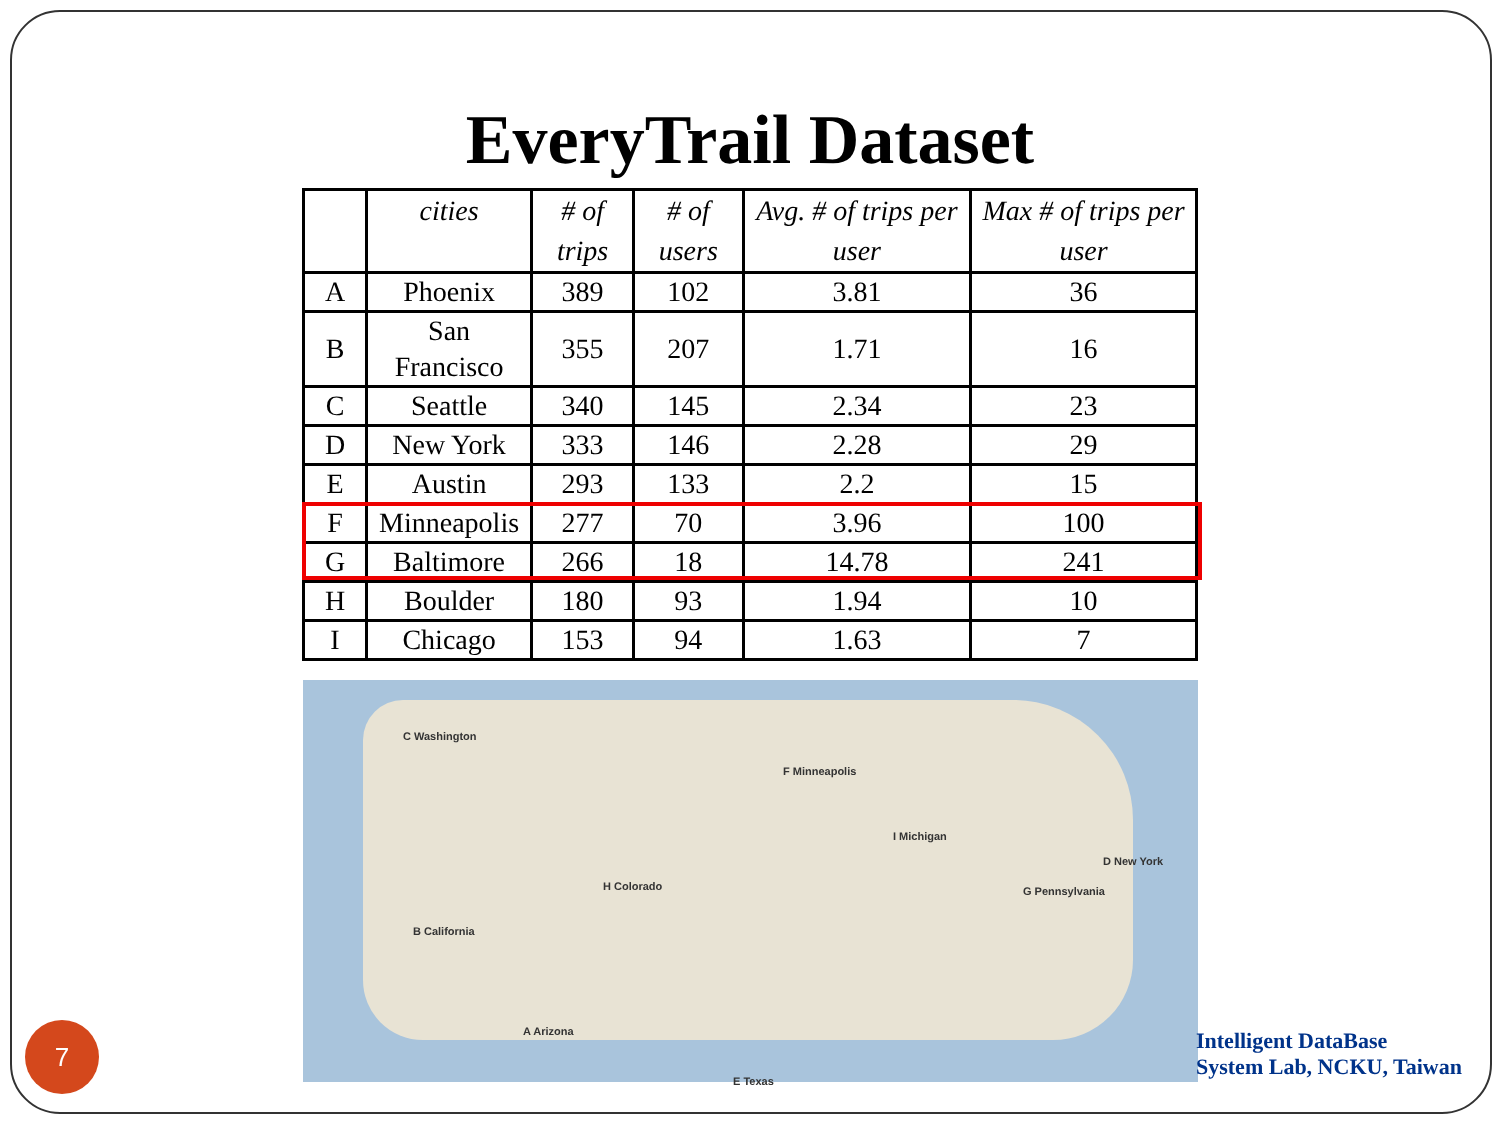EveryTrail Dataset
| | cities | # of trips | # of users | Avg. # of trips per user | Max # of trips per user |
| --- | --- | --- | --- | --- | --- |
| A | Phoenix | 389 | 102 | 3.81 | 36 |
| B | San Francisco | 355 | 207 | 1.71 | 16 |
| C | Seattle | 340 | 145 | 2.34 | 23 |
| D | New York | 333 | 146 | 2.28 | 29 |
| E | Austin | 293 | 133 | 2.2 | 15 |
| F | Minneapolis | 277 | 70 | 3.96 | 100 |
| G | Baltimore | 266 | 18 | 14.78 | 241 |
| H | Boulder | 180 | 93 | 1.94 | 10 |
| I | Chicago | 153 | 94 | 1.63 | 7 |
C Washington
B California
A Arizona
H Colorado
E Texas
F Minneapolis
I Michigan
D New York
G Pennsylvania
7
Intelligent DataBase
System Lab, NCKU, Taiwan